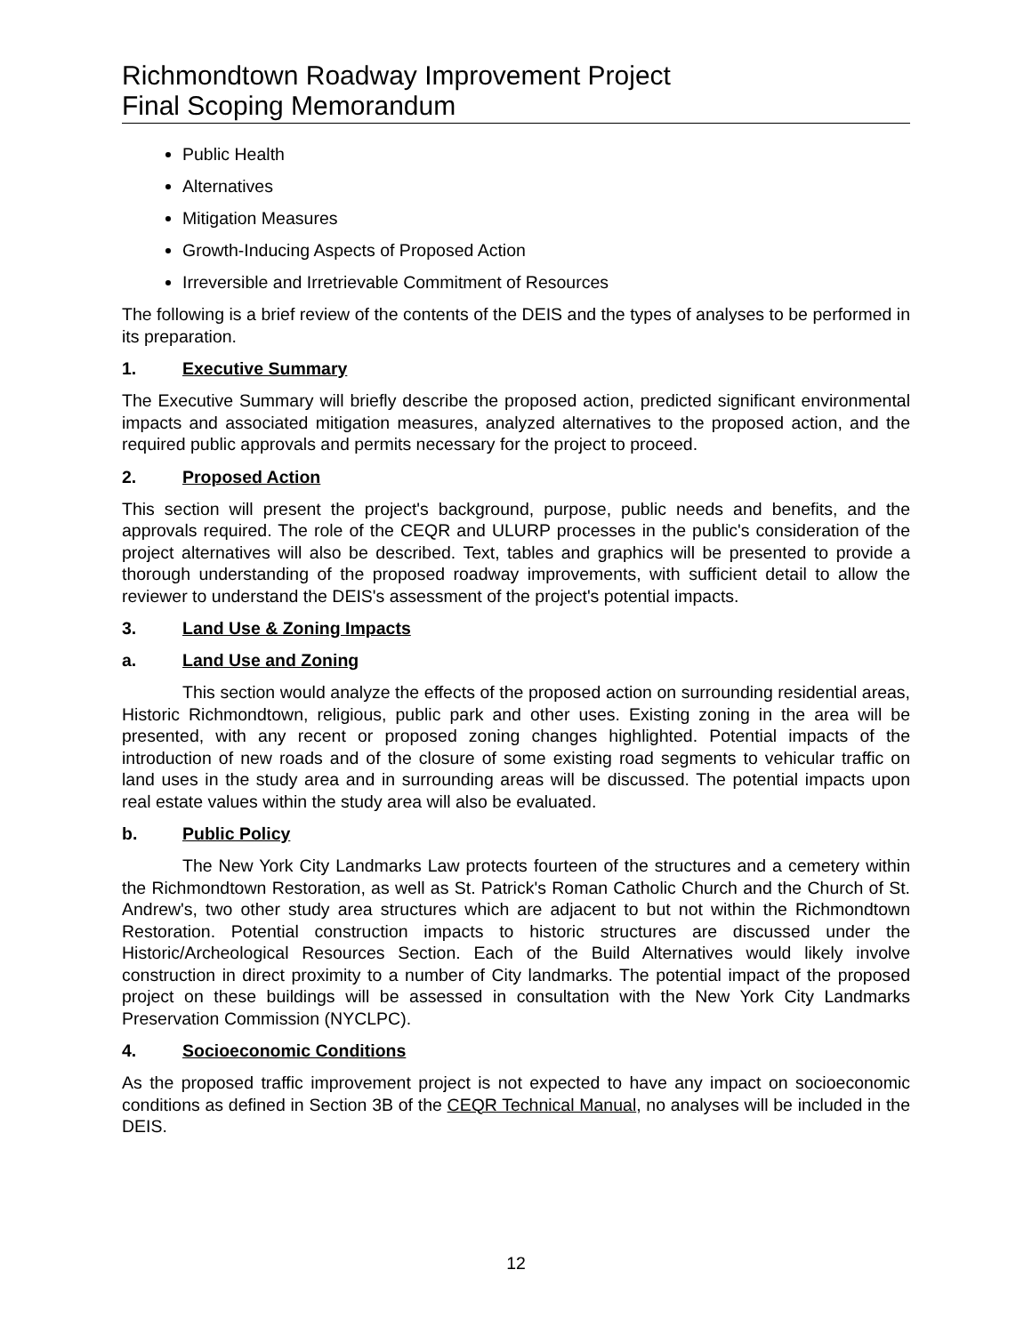Richmondtown Roadway Improvement Project
Final Scoping Memorandum
Public Health
Alternatives
Mitigation Measures
Growth-Inducing Aspects of Proposed Action
Irreversible and Irretrievable Commitment of Resources
The following is a brief review of the contents of the DEIS and the types of analyses to be performed in its preparation.
1. Executive Summary
The Executive Summary will briefly describe the proposed action, predicted significant environmental impacts and associated mitigation measures, analyzed alternatives to the proposed action, and the required public approvals and permits necessary for the project to proceed.
2. Proposed Action
This section will present the project's background, purpose, public needs and benefits, and the approvals required. The role of the CEQR and ULURP processes in the public's consideration of the project alternatives will also be described. Text, tables and graphics will be presented to provide a thorough understanding of the proposed roadway improvements, with sufficient detail to allow the reviewer to understand the DEIS's assessment of the project's potential impacts.
3. Land Use & Zoning Impacts
a. Land Use and Zoning
This section would analyze the effects of the proposed action on surrounding residential areas, Historic Richmondtown, religious, public park and other uses. Existing zoning in the area will be presented, with any recent or proposed zoning changes highlighted. Potential impacts of the introduction of new roads and of the closure of some existing road segments to vehicular traffic on land uses in the study area and in surrounding areas will be discussed. The potential impacts upon real estate values within the study area will also be evaluated.
b. Public Policy
The New York City Landmarks Law protects fourteen of the structures and a cemetery within the Richmondtown Restoration, as well as St. Patrick's Roman Catholic Church and the Church of St. Andrew's, two other study area structures which are adjacent to but not within the Richmondtown Restoration. Potential construction impacts to historic structures are discussed under the Historic/Archeological Resources Section. Each of the Build Alternatives would likely involve construction in direct proximity to a number of City landmarks. The potential impact of the proposed project on these buildings will be assessed in consultation with the New York City Landmarks Preservation Commission (NYCLPC).
4. Socioeconomic Conditions
As the proposed traffic improvement project is not expected to have any impact on socioeconomic conditions as defined in Section 3B of the CEQR Technical Manual, no analyses will be included in the DEIS.
12